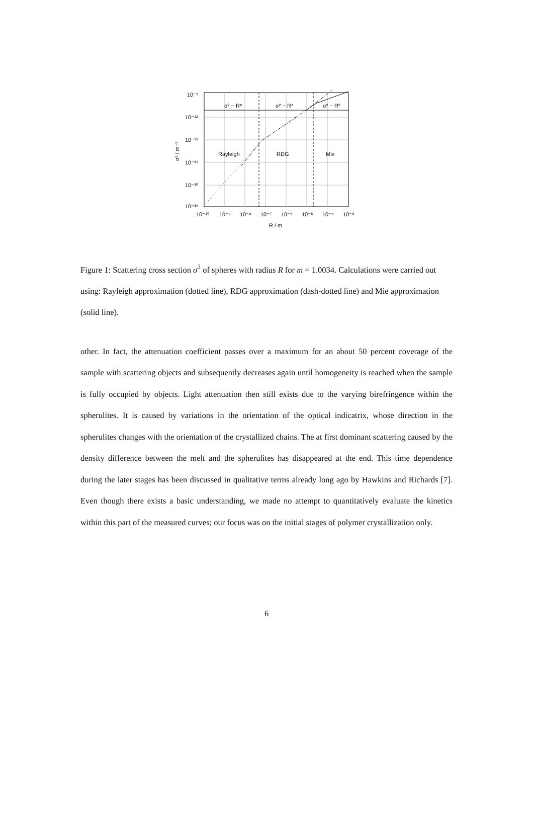σ² ~ R⁶
σ² ~ R⁴
σ² ~ R²
Rayleigh
RDG
Mie
10⁻⁶
10⁻¹²
10⁻¹⁸
10⁻²⁴
10⁻³⁰
10⁻³⁶
10⁻¹⁰
10⁻⁹
10⁻⁸
10⁻⁷
10⁻⁶
10⁻⁵
10⁻⁴
10⁻³
R / m
σ² / m⁻²
Figure 1: Scattering cross section σ<sup>2</sup> of spheres with radius R for m = 1.0034. Calculations were carried out using: Rayleigh approximation (dotted line), RDG approximation (dash-dotted line) and Mie approximation (solid line).
other. In fact, the attenuation coefficient passes over a maximum for an about 50 percent coverage of the sample with scattering objects and subsequently decreases again until homogeneity is reached when the sample is fully occupied by objects. Light attenuation then still exists due to the varying birefringence within the spherulites. It is caused by variations in the orientation of the optical indicatrix, whose direction in the spherulites changes with the orientation of the crystallized chains. The at first dominant scattering caused by the density difference between the melt and the spherulites has disappeared at the end. This time dependence during the later stages has been discussed in qualitative terms already long ago by Hawkins and Richards [7]. Even though there exists a basic understanding, we made no attempt to quantitatively evaluate the kinetics within this part of the measured curves; our focus was on the initial stages of polymer crystallization only.
6